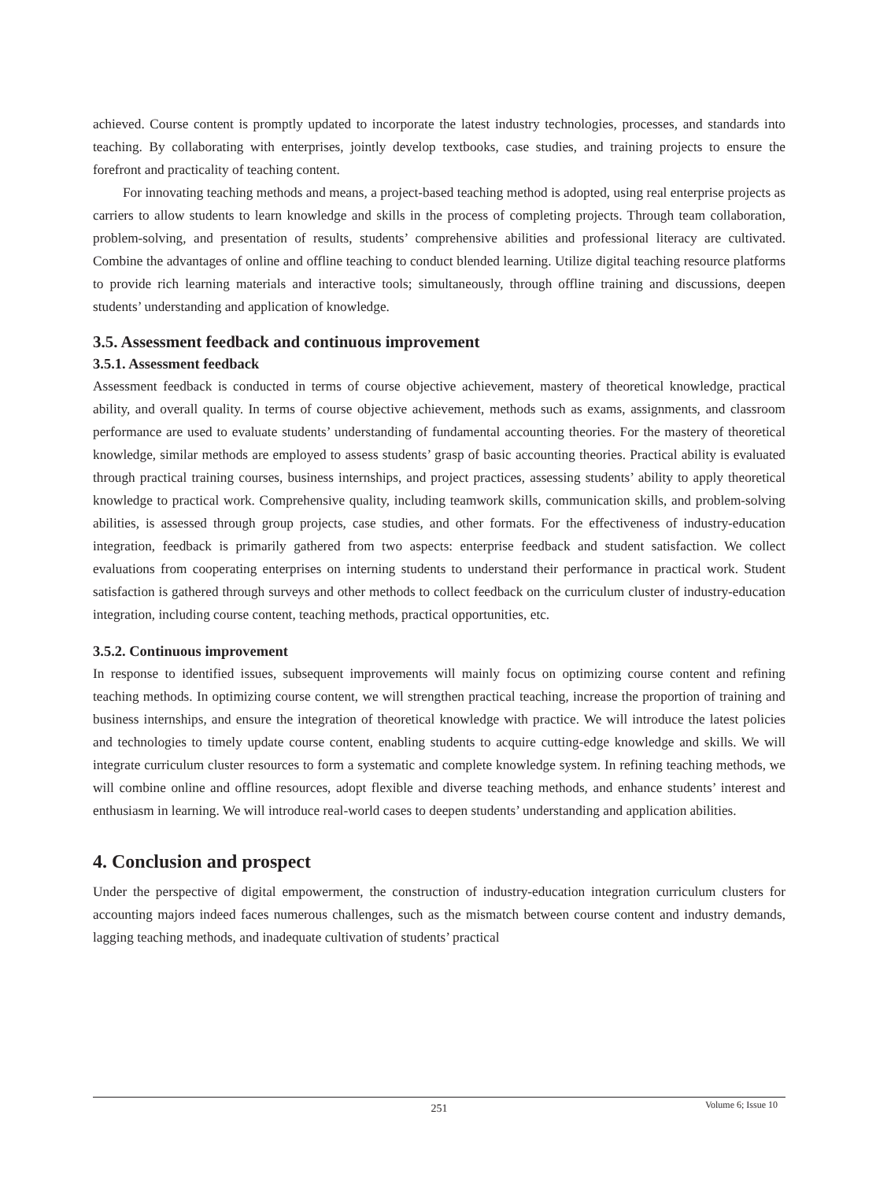achieved. Course content is promptly updated to incorporate the latest industry technologies, processes, and standards into teaching. By collaborating with enterprises, jointly develop textbooks, case studies, and training projects to ensure the forefront and practicality of teaching content.
For innovating teaching methods and means, a project-based teaching method is adopted, using real enterprise projects as carriers to allow students to learn knowledge and skills in the process of completing projects. Through team collaboration, problem-solving, and presentation of results, students’ comprehensive abilities and professional literacy are cultivated. Combine the advantages of online and offline teaching to conduct blended learning. Utilize digital teaching resource platforms to provide rich learning materials and interactive tools; simultaneously, through offline training and discussions, deepen students’ understanding and application of knowledge.
3.5. Assessment feedback and continuous improvement
3.5.1. Assessment feedback
Assessment feedback is conducted in terms of course objective achievement, mastery of theoretical knowledge, practical ability, and overall quality. In terms of course objective achievement, methods such as exams, assignments, and classroom performance are used to evaluate students’ understanding of fundamental accounting theories. For the mastery of theoretical knowledge, similar methods are employed to assess students’ grasp of basic accounting theories. Practical ability is evaluated through practical training courses, business internships, and project practices, assessing students’ ability to apply theoretical knowledge to practical work. Comprehensive quality, including teamwork skills, communication skills, and problem-solving abilities, is assessed through group projects, case studies, and other formats. For the effectiveness of industry-education integration, feedback is primarily gathered from two aspects: enterprise feedback and student satisfaction. We collect evaluations from cooperating enterprises on interning students to understand their performance in practical work. Student satisfaction is gathered through surveys and other methods to collect feedback on the curriculum cluster of industry-education integration, including course content, teaching methods, practical opportunities, etc.
3.5.2. Continuous improvement
In response to identified issues, subsequent improvements will mainly focus on optimizing course content and refining teaching methods. In optimizing course content, we will strengthen practical teaching, increase the proportion of training and business internships, and ensure the integration of theoretical knowledge with practice. We will introduce the latest policies and technologies to timely update course content, enabling students to acquire cutting-edge knowledge and skills. We will integrate curriculum cluster resources to form a systematic and complete knowledge system. In refining teaching methods, we will combine online and offline resources, adopt flexible and diverse teaching methods, and enhance students’ interest and enthusiasm in learning. We will introduce real-world cases to deepen students’ understanding and application abilities.
4. Conclusion and prospect
Under the perspective of digital empowerment, the construction of industry-education integration curriculum clusters for accounting majors indeed faces numerous challenges, such as the mismatch between course content and industry demands, lagging teaching methods, and inadequate cultivation of students’ practical
251
Volume 6; Issue 10